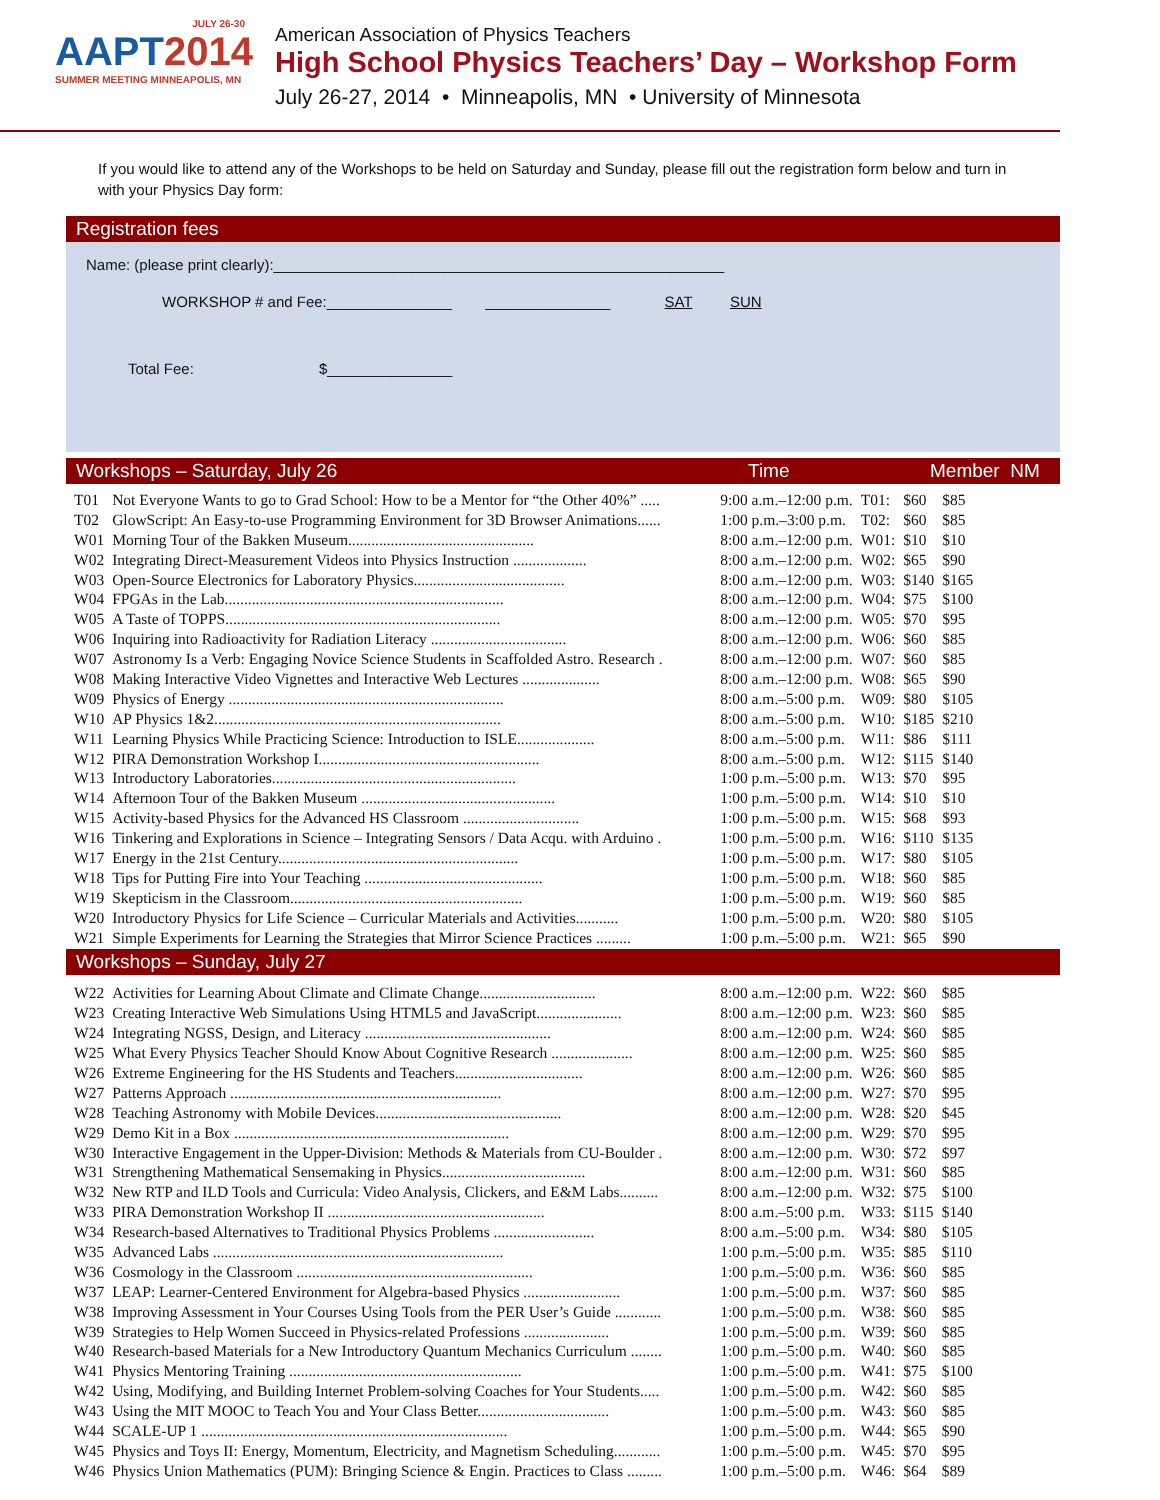JULY 26-30
AAPT 2014
SUMMER MEETING MINNEAPOLIS, MN
American Association of Physics Teachers
High School Physics Teachers’ Day – Workshop Form
July 26-27, 2014 • Minneapolis, MN • University of Minnesota
If you would like to attend any of the Workshops to be held on Saturday and Sunday, please fill out the registration form below and turn in with your Physics Day form:
Registration fees
Name: (please print clearly):______________________________________________________
WORKSHOP # and Fee:_______________ _______________ SAT SUN
Total Fee: $_______________
Workshops – Saturday, July 26 Time Member NM
| T01 | Not Everyone Wants to go to Grad School: How to be a Mentor for “the Other 40%” ..... | 9:00 a.m.–12:00 p.m. | T01: | $60 | $85 |
| T02 | GlowScript: An Easy-to-use Programming Environment for 3D Browser Animations...... | 1:00 p.m.–3:00 p.m. | T02: | $60 | $85 |
| W01 | Morning Tour of the Bakken Museum................................................ | 8:00 a.m.–12:00 p.m. | W01: | $10 | $10 |
| W02 | Integrating Direct-Measurement Videos into Physics Instruction ................... | 8:00 a.m.–12:00 p.m. | W02: | $65 | $90 |
| W03 | Open-Source Electronics for Laboratory Physics....................................... | 8:00 a.m.–12:00 p.m. | W03: | $140 | $165 |
| W04 | FPGAs in the Lab........................................................................ | 8:00 a.m.–12:00 p.m. | W04: | $75 | $100 |
| W05 | A Taste of TOPPS....................................................................... | 8:00 a.m.–12:00 p.m. | W05: | $70 | $95 |
| W06 | Inquiring into Radioactivity for Radiation Literacy ................................... | 8:00 a.m.–12:00 p.m. | W06: | $60 | $85 |
| W07 | Astronomy Is a Verb: Engaging Novice Science Students in Scaffolded Astro. Research . | 8:00 a.m.–12:00 p.m. | W07: | $60 | $85 |
| W08 | Making Interactive Video Vignettes and Interactive Web Lectures .................... | 8:00 a.m.–12:00 p.m. | W08: | $65 | $90 |
| W09 | Physics of Energy ....................................................................... | 8:00 a.m.–5:00 p.m. | W09: | $80 | $105 |
| W10 | AP Physics 1&2.......................................................................... | 8:00 a.m.–5:00 p.m. | W10: | $185 | $210 |
| W11 | Learning Physics While Practicing Science: Introduction to ISLE.................... | 8:00 a.m.–5:00 p.m. | W11: | $86 | $111 |
| W12 | PIRA Demonstration Workshop I......................................................... | 8:00 a.m.–5:00 p.m. | W12: | $115 | $140 |
| W13 | Introductory Laboratories............................................................... | 1:00 p.m.–5:00 p.m. | W13: | $70 | $95 |
| W14 | Afternoon Tour of the Bakken Museum .................................................. | 1:00 p.m.–5:00 p.m. | W14: | $10 | $10 |
| W15 | Activity-based Physics for the Advanced HS Classroom .............................. | 1:00 p.m.–5:00 p.m. | W15: | $68 | $93 |
| W16 | Tinkering and Explorations in Science – Integrating Sensors / Data Acqu. with Arduino . | 1:00 p.m.–5:00 p.m. | W16: | $110 | $135 |
| W17 | Energy in the 21st Century.............................................................. | 1:00 p.m.–5:00 p.m. | W17: | $80 | $105 |
| W18 | Tips for Putting Fire into Your Teaching .............................................. | 1:00 p.m.–5:00 p.m. | W18: | $60 | $85 |
| W19 | Skepticism in the Classroom............................................................ | 1:00 p.m.–5:00 p.m. | W19: | $60 | $85 |
| W20 | Introductory Physics for Life Science – Curricular Materials and Activities........... | 1:00 p.m.–5:00 p.m. | W20: | $80 | $105 |
| W21 | Simple Experiments for Learning the Strategies that Mirror Science Practices ......... | 1:00 p.m.–5:00 p.m. | W21: | $65 | $90 |
Workshops – Sunday, July 27
| W22 | Activities for Learning About Climate and Climate Change.............................. | 8:00 a.m.–12:00 p.m. | W22: | $60 | $85 |
| W23 | Creating Interactive Web Simulations Using HTML5 and JavaScript...................... | 8:00 a.m.–12:00 p.m. | W23: | $60 | $85 |
| W24 | Integrating NGSS, Design, and Literacy ................................................ | 8:00 a.m.–12:00 p.m. | W24: | $60 | $85 |
| W25 | What Every Physics Teacher Should Know About Cognitive Research ..................... | 8:00 a.m.–12:00 p.m. | W25: | $60 | $85 |
| W26 | Extreme Engineering for the HS Students and Teachers................................. | 8:00 a.m.–12:00 p.m. | W26: | $60 | $85 |
| W27 | Patterns Approach ...................................................................... | 8:00 a.m.–12:00 p.m. | W27: | $70 | $95 |
| W28 | Teaching Astronomy with Mobile Devices................................................ | 8:00 a.m.–12:00 p.m. | W28: | $20 | $45 |
| W29 | Demo Kit in a Box ....................................................................... | 8:00 a.m.–12:00 p.m. | W29: | $70 | $95 |
| W30 | Interactive Engagement in the Upper-Division: Methods & Materials from CU-Boulder . | 8:00 a.m.–12:00 p.m. | W30: | $72 | $97 |
| W31 | Strengthening Mathematical Sensemaking in Physics..................................... | 8:00 a.m.–12:00 p.m. | W31: | $60 | $85 |
| W32 | New RTP and ILD Tools and Curricula: Video Analysis, Clickers, and E&M Labs.......... | 8:00 a.m.–12:00 p.m. | W32: | $75 | $100 |
| W33 | PIRA Demonstration Workshop II ........................................................ | 8:00 a.m.–5:00 p.m. | W33: | $115 | $140 |
| W34 | Research-based Alternatives to Traditional Physics Problems .......................... | 8:00 a.m.–5:00 p.m. | W34: | $80 | $105 |
| W35 | Advanced Labs ........................................................................... | 1:00 p.m.–5:00 p.m. | W35: | $85 | $110 |
| W36 | Cosmology in the Classroom ............................................................. | 1:00 p.m.–5:00 p.m. | W36: | $60 | $85 |
| W37 | LEAP: Learner-Centered Environment for Algebra-based Physics ......................... | 1:00 p.m.–5:00 p.m. | W37: | $60 | $85 |
| W38 | Improving Assessment in Your Courses Using Tools from the PER User’s Guide ............ | 1:00 p.m.–5:00 p.m. | W38: | $60 | $85 |
| W39 | Strategies to Help Women Succeed in Physics-related Professions ...................... | 1:00 p.m.–5:00 p.m. | W39: | $60 | $85 |
| W40 | Research-based Materials for a New Introductory Quantum Mechanics Curriculum ........ | 1:00 p.m.–5:00 p.m. | W40: | $60 | $85 |
| W41 | Physics Mentoring Training ............................................................ | 1:00 p.m.–5:00 p.m. | W41: | $75 | $100 |
| W42 | Using, Modifying, and Building Internet Problem-solving Coaches for Your Students..... | 1:00 p.m.–5:00 p.m. | W42: | $60 | $85 |
| W43 | Using the MIT MOOC to Teach You and Your Class Better.................................. | 1:00 p.m.–5:00 p.m. | W43: | $60 | $85 |
| W44 | SCALE-UP 1 ............................................................................... | 1:00 p.m.–5:00 p.m. | W44: | $65 | $90 |
| W45 | Physics and Toys II: Energy, Momentum, Electricity, and Magnetism Scheduling............ | 1:00 p.m.–5:00 p.m. | W45: | $70 | $95 |
| W46 | Physics Union Mathematics (PUM): Bringing Science & Engin. Practices to Class ......... | 1:00 p.m.–5:00 p.m. | W46: | $64 | $89 |